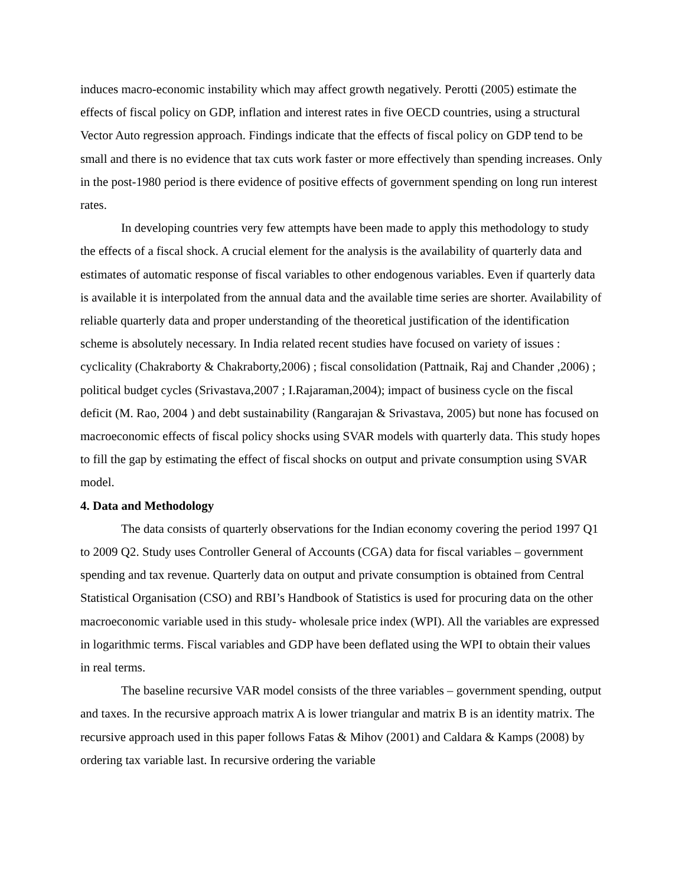induces macro-economic instability which may affect growth negatively. Perotti (2005) estimate the effects of fiscal policy on GDP, inflation and interest rates in five OECD countries, using a structural Vector Auto regression approach. Findings indicate that the effects of fiscal policy on GDP tend to be small and there is no evidence that tax cuts work faster or more effectively than spending increases. Only in the post-1980 period is there evidence of positive effects of government spending on long run interest rates.
In developing countries very few attempts have been made to apply this methodology to study the effects of a fiscal shock. A crucial element for the analysis is the availability of quarterly data and estimates of automatic response of fiscal variables to other endogenous variables. Even if quarterly data is available it is interpolated from the annual data and the available time series are shorter. Availability of reliable quarterly data and proper understanding of the theoretical justification of the identification scheme is absolutely necessary. In India related recent studies have focused on variety of issues : cyclicality (Chakraborty & Chakraborty,2006) ; fiscal consolidation (Pattnaik, Raj and Chander ,2006) ; political budget cycles (Srivastava,2007 ; I.Rajaraman,2004); impact of business cycle on the fiscal deficit (M. Rao, 2004 ) and debt sustainability (Rangarajan & Srivastava, 2005) but none has focused on macroeconomic effects of fiscal policy shocks using SVAR models with quarterly data. This study hopes to fill the gap by estimating the effect of fiscal shocks on output and private consumption using SVAR model.
4. Data and Methodology
The data consists of quarterly observations for the Indian economy covering the period 1997 Q1 to 2009 Q2. Study uses Controller General of Accounts (CGA) data for fiscal variables – government spending and tax revenue. Quarterly data on output and private consumption is obtained from Central Statistical Organisation (CSO) and RBI’s Handbook of Statistics is used for procuring data on the other macroeconomic variable used in this study- wholesale price index (WPI). All the variables are expressed in logarithmic terms. Fiscal variables and GDP have been deflated using the WPI to obtain their values in real terms.
The baseline recursive VAR model consists of the three variables – government spending, output and taxes. In the recursive approach matrix A is lower triangular and matrix B is an identity matrix. The recursive approach used in this paper follows Fatas & Mihov (2001) and Caldara & Kamps (2008) by ordering tax variable last. In recursive ordering the variable